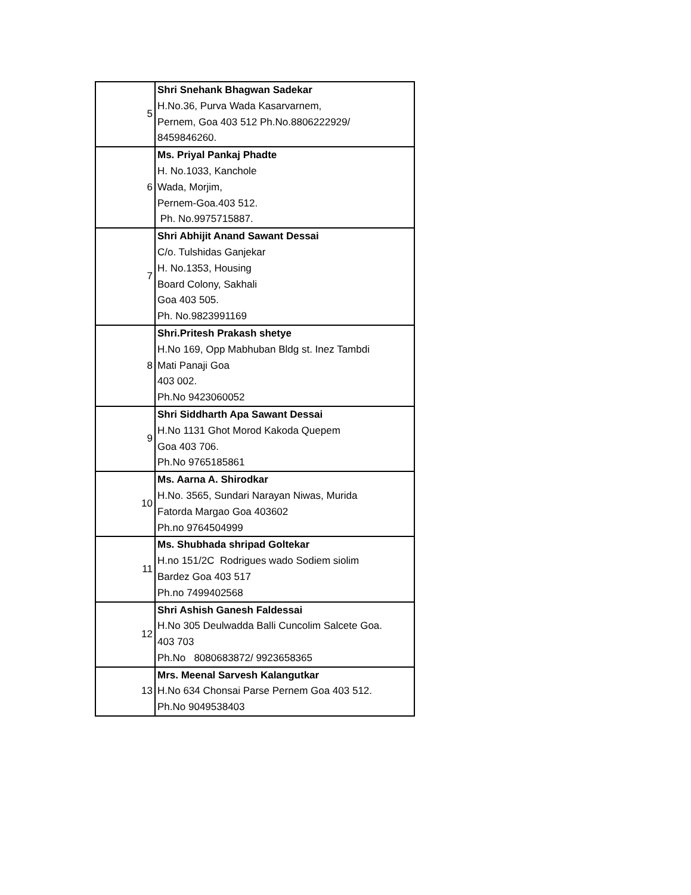| 5 | Shri Snehank Bhagwan Sadekar H.No.36, Purva Wada Kasarvarnem, Pernem, Goa 403 512 Ph.No.8806222929/ 8459846260. |
| 6 | Ms. Priyal Pankaj Phadte H. No.1033, Kanchole Wada, Morjim, Pernem-Goa.403 512. Ph. No.9975715887. |
| 7 | Shri Abhijit Anand Sawant Dessai C/o. Tulshidas Ganjekar H. No.1353, Housing Board Colony, Sakhali Goa 403 505. Ph. No.9823991169 |
| 8 | Shri.Pritesh Prakash shetye H.No 169, Opp Mabhuban Bldg st. Inez Tambdi Mati Panaji Goa 403 002. Ph.No 9423060052 |
| 9 | Shri Siddharth Apa Sawant Dessai H.No 1131 Ghot Morod Kakoda Quepem Goa 403 706. Ph.No 9765185861 |
| 10 | Ms. Aarna A. Shirodkar H.No. 3565, Sundari Narayan Niwas, Murida Fatorda Margao Goa 403602 Ph.no 9764504999 |
| 11 | Ms. Shubhada shripad Goltekar H.no 151/2C Rodrigues wado Sodiem siolim Bardez Goa 403 517 Ph.no 7499402568 |
| 12 | Shri Ashish Ganesh Faldessai H.No 305 Deulwadda Balli Cuncolim Salcete Goa. 403 703 Ph.No 8080683872/ 9923658365 |
| 13 | Mrs. Meenal Sarvesh Kalangutkar H.No 634 Chonsai Parse Pernem Goa 403 512. Ph.No 9049538403 |